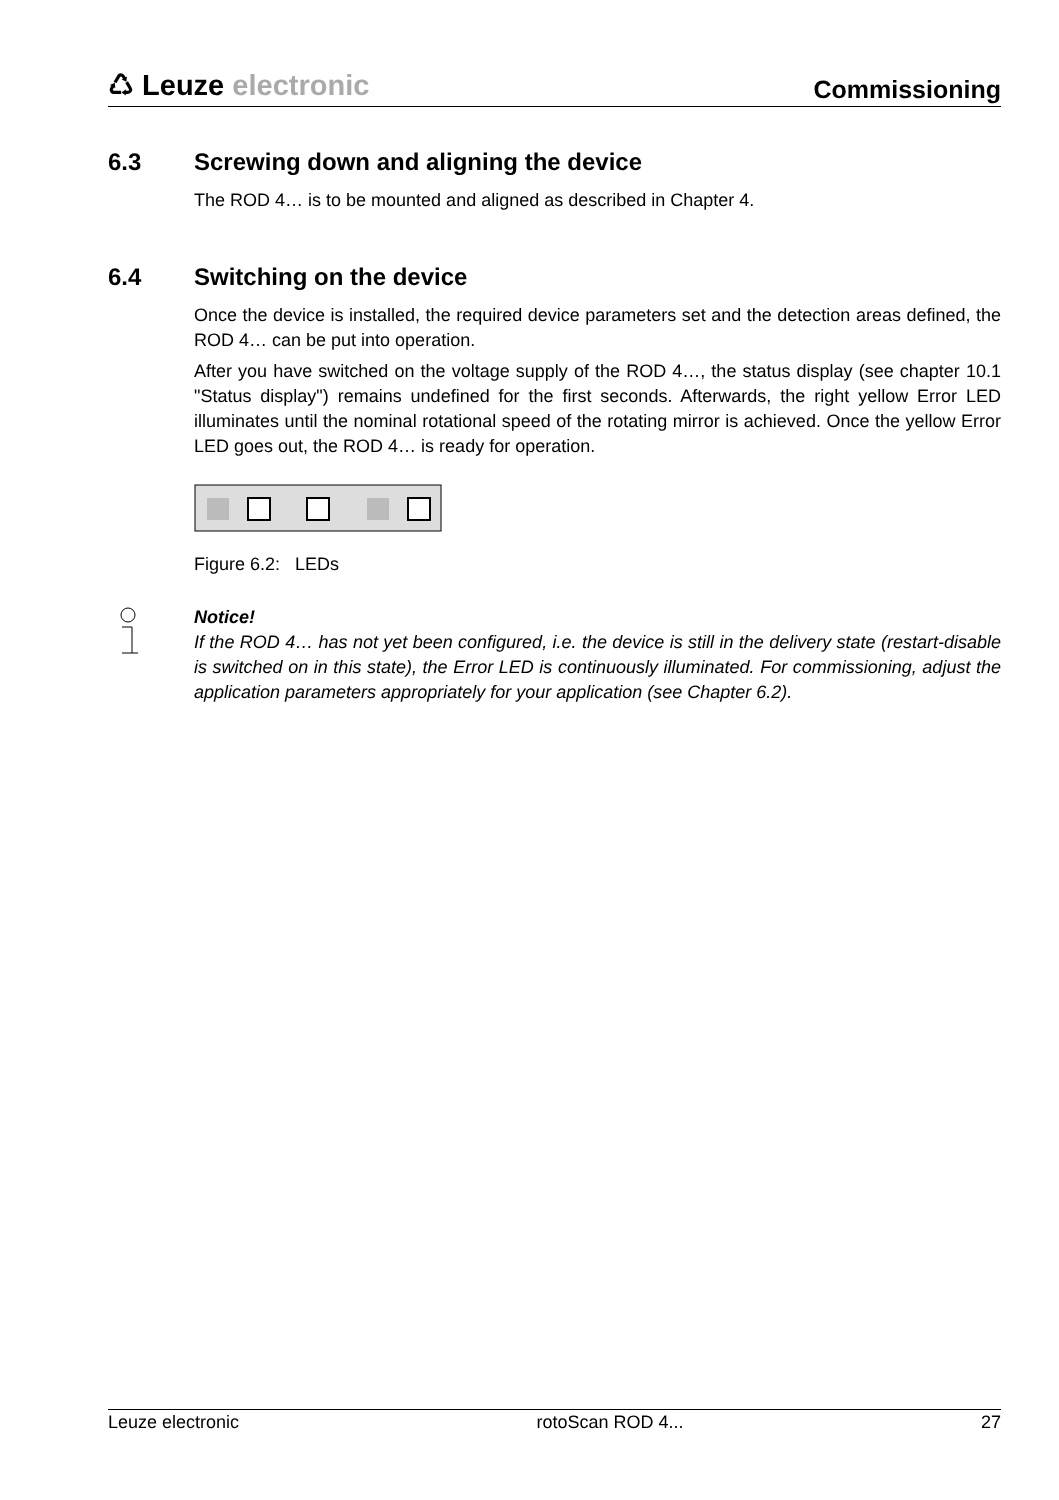♺ Leuze electronic
Commissioning
6.3 Screwing down and aligning the device
The ROD 4… is to be mounted and aligned as described in Chapter 4.
6.4 Switching on the device
Once the device is installed, the required device parameters set and the detection areas defined, the ROD 4… can be put into operation.
After you have switched on the voltage supply of the ROD 4…, the status display (see chapter 10.1 "Status display") remains undefined for the first seconds. Afterwards, the right yellow Error LED illuminates until the nominal rotational speed of the rotating mirror is achieved. Once the yellow Error LED goes out, the ROD 4… is ready for operation.
Figure 6.2: LEDs
Notice!
If the ROD 4… has not yet been configured, i.e. the device is still in the delivery state (restart-disable is switched on in this state), the Error LED is continuously illuminated. For commissioning, adjust the application parameters appropriately for your application (see Chapter 6.2).
Leuze electronic rotoScan ROD 4... 27